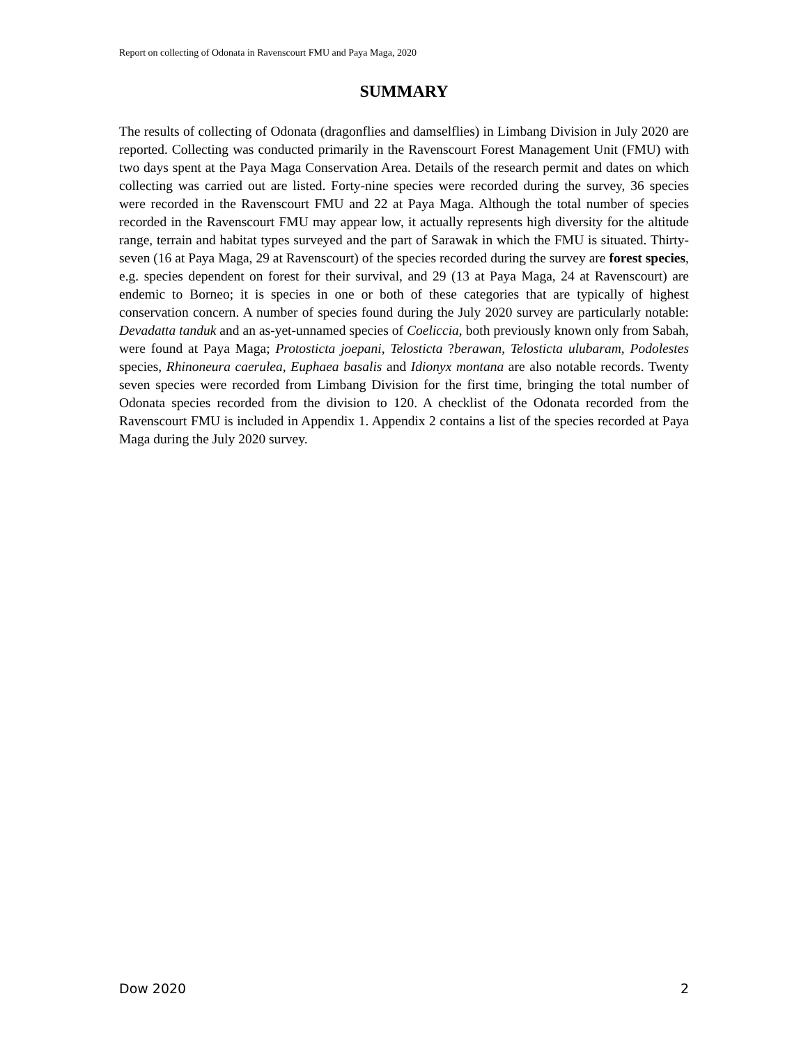Report on collecting of Odonata in Ravenscourt FMU and Paya Maga, 2020
SUMMARY
The results of collecting of Odonata (dragonflies and damselflies) in Limbang Division in July 2020 are reported. Collecting was conducted primarily in the Ravenscourt Forest Management Unit (FMU) with two days spent at the Paya Maga Conservation Area. Details of the research permit and dates on which collecting was carried out are listed. Forty-nine species were recorded during the survey, 36 species were recorded in the Ravenscourt FMU and 22 at Paya Maga. Although the total number of species recorded in the Ravenscourt FMU may appear low, it actually represents high diversity for the altitude range, terrain and habitat types surveyed and the part of Sarawak in which the FMU is situated. Thirty-seven (16 at Paya Maga, 29 at Ravenscourt) of the species recorded during the survey are forest species, e.g. species dependent on forest for their survival, and 29 (13 at Paya Maga, 24 at Ravenscourt) are endemic to Borneo; it is species in one or both of these categories that are typically of highest conservation concern. A number of species found during the July 2020 survey are particularly notable: Devadatta tanduk and an as-yet-unnamed species of Coeliccia, both previously known only from Sabah, were found at Paya Maga; Protosticta joepani, Telosticta ?berawan, Telosticta ulubaram, Podolestes species, Rhinoneura caerulea, Euphaea basalis and Idionyx montana are also notable records. Twenty seven species were recorded from Limbang Division for the first time, bringing the total number of Odonata species recorded from the division to 120. A checklist of the Odonata recorded from the Ravenscourt FMU is included in Appendix 1. Appendix 2 contains a list of the species recorded at Paya Maga during the July 2020 survey.
Dow 2020 2